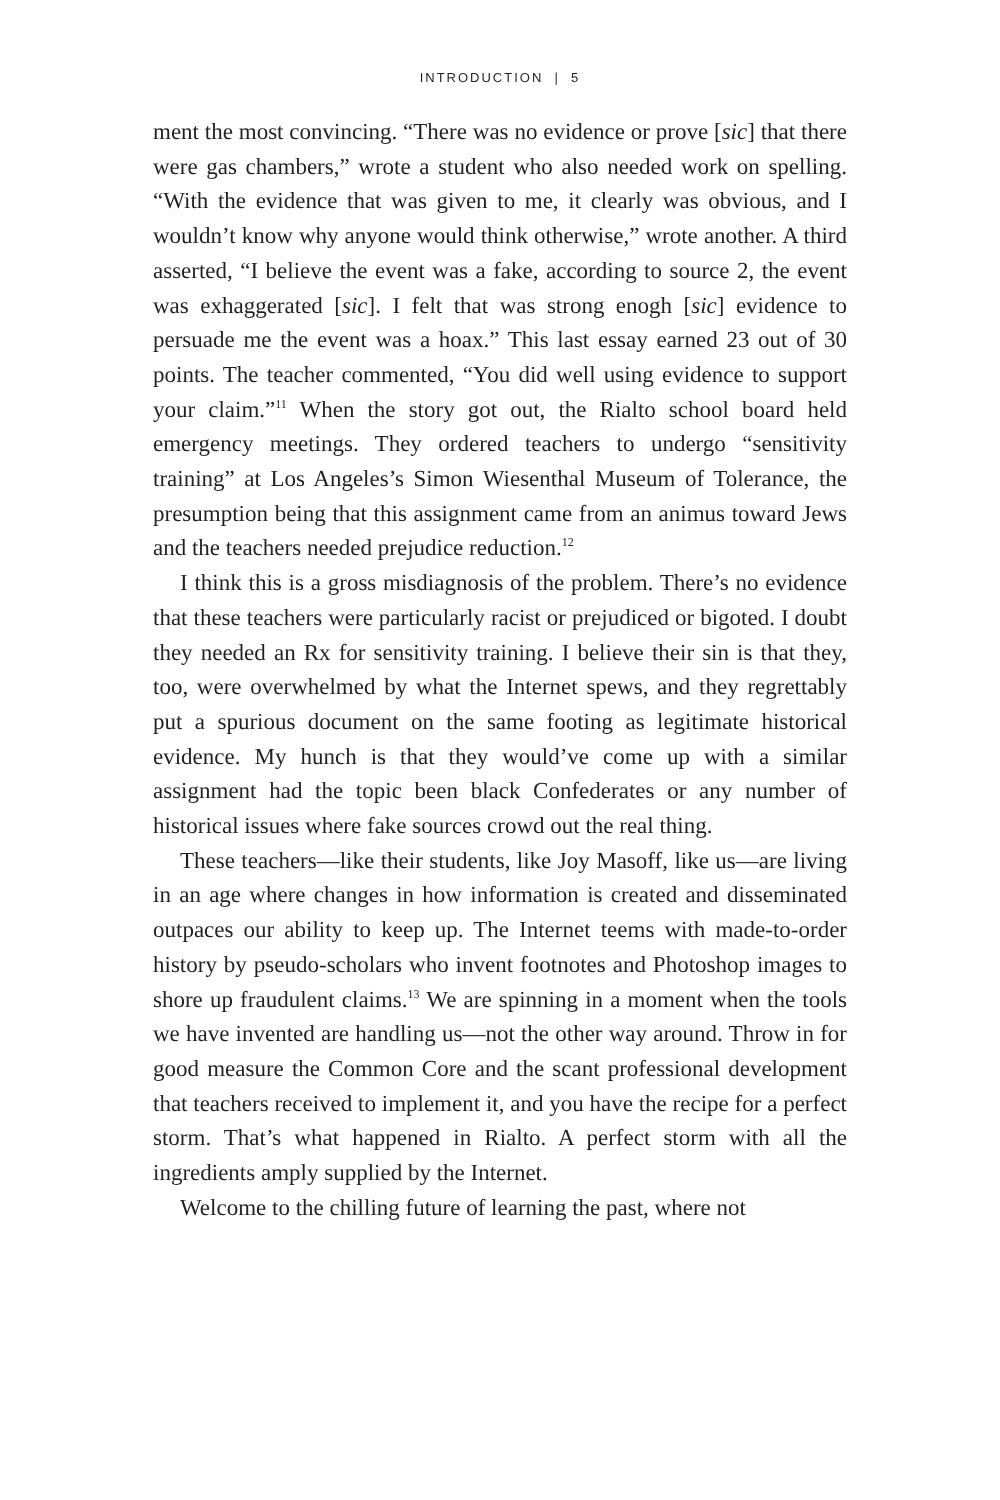INTRODUCTION | 5
ment the most convincing. “There was no evidence or prove [sic] that there were gas chambers,” wrote a student who also needed work on spelling. “With the evidence that was given to me, it clearly was obvious, and I wouldn’t know why anyone would think otherwise,” wrote another. A third asserted, “I believe the event was a fake, according to source 2, the event was exhaggerated [sic]. I felt that was strong enogh [sic] evidence to persuade me the event was a hoax.” This last essay earned 23 out of 30 points. The teacher commented, “You did well using evidence to support your claim.”<sup>11</sup> When the story got out, the Rialto school board held emergency meetings. They ordered teachers to undergo “sensitivity training” at Los Angeles’s Simon Wiesenthal Museum of Tolerance, the presumption being that this assignment came from an animus toward Jews and the teachers needed prejudice reduction.<sup>12</sup>
I think this is a gross misdiagnosis of the problem. There’s no evidence that these teachers were particularly racist or prejudiced or bigoted. I doubt they needed an Rx for sensitivity training. I believe their sin is that they, too, were overwhelmed by what the Internet spews, and they regrettably put a spurious document on the same footing as legitimate historical evidence. My hunch is that they would’ve come up with a similar assignment had the topic been black Confederates or any number of historical issues where fake sources crowd out the real thing.
These teachers—like their students, like Joy Masoff, like us—are living in an age where changes in how information is created and disseminated outpaces our ability to keep up. The Internet teems with made-to-order history by pseudo-scholars who invent footnotes and Photoshop images to shore up fraudulent claims.<sup>13</sup> We are spinning in a moment when the tools we have invented are handling us—not the other way around. Throw in for good measure the Common Core and the scant professional development that teachers received to implement it, and you have the recipe for a perfect storm. That’s what happened in Rialto. A perfect storm with all the ingredients amply supplied by the Internet.
Welcome to the chilling future of learning the past, where not